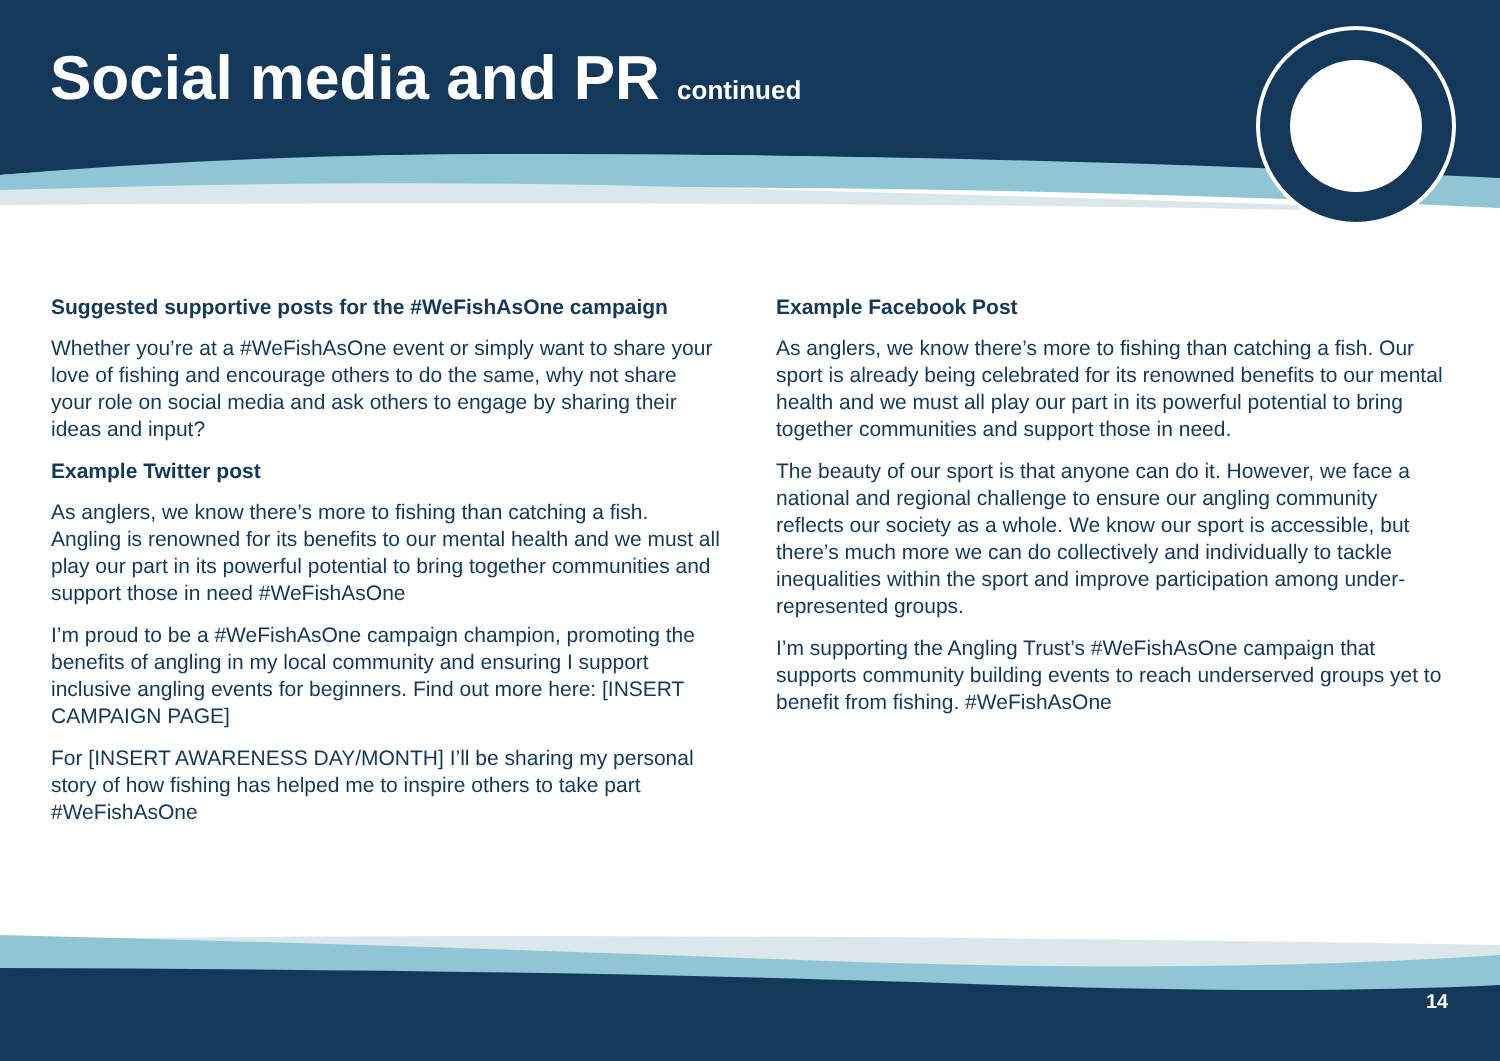Social media and PR continued
Suggested supportive posts for the #WeFishAsOne campaign
Whether you’re at a #WeFishAsOne event or simply want to share your love of fishing and encourage others to do the same, why not share your role on social media and ask others to engage by sharing their ideas and input?
Example Twitter post
As anglers, we know there’s more to fishing than catching a fish. Angling is renowned for its benefits to our mental health and we must all play our part in its powerful potential to bring together communities and support those in need #WeFishAsOne
I’m proud to be a #WeFishAsOne campaign champion, promoting the benefits of angling in my local community and ensuring I support inclusive angling events for beginners. Find out more here: [INSERT CAMPAIGN PAGE]
For [INSERT AWARENESS DAY/MONTH] I’ll be sharing my personal story of how fishing has helped me to inspire others to take part #WeFishAsOne
Example Facebook Post
As anglers, we know there’s more to fishing than catching a fish. Our sport is already being celebrated for its renowned benefits to our mental health and we must all play our part in its powerful potential to bring together communities and support those in need.
The beauty of our sport is that anyone can do it. However, we face a national and regional challenge to ensure our angling community reflects our society as a whole. We know our sport is accessible, but there’s much more we can do collectively and individually to tackle inequalities within the sport and improve participation among under-represented groups.
I’m supporting the Angling Trust’s #WeFishAsOne campaign that supports community building events to reach underserved groups yet to benefit from fishing. #WeFishAsOne
14